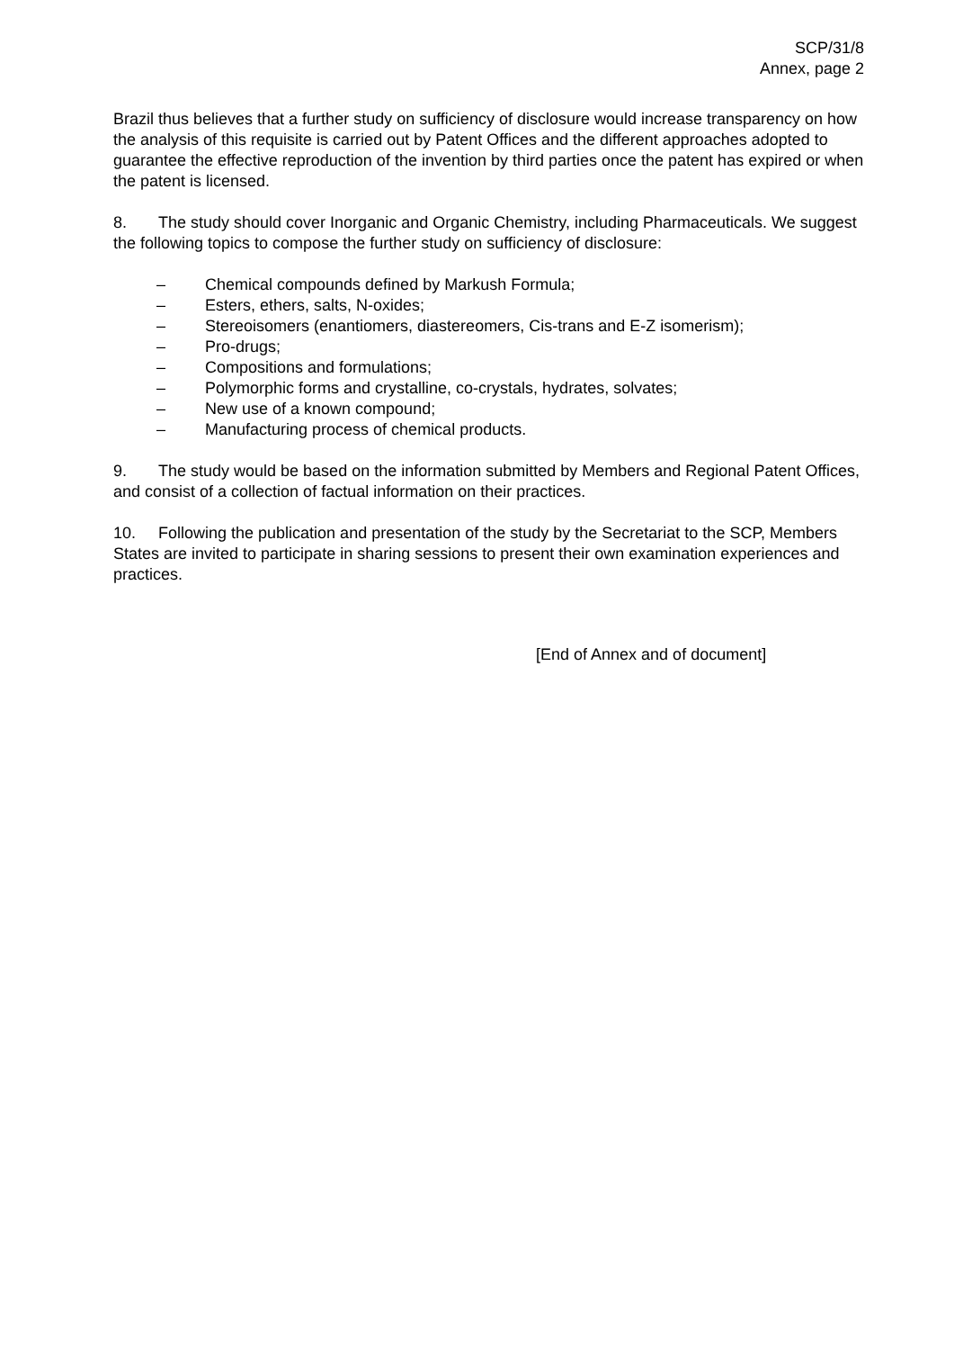SCP/31/8
Annex, page 2
Brazil thus believes that a further study on sufficiency of disclosure would increase transparency on how the analysis of this requisite is carried out by Patent Offices and the different approaches adopted to guarantee the effective reproduction of the invention by third parties once the patent has expired or when the patent is licensed.
8. The study should cover Inorganic and Organic Chemistry, including Pharmaceuticals. We suggest the following topics to compose the further study on sufficiency of disclosure:
– Chemical compounds defined by Markush Formula;
– Esters, ethers, salts, N-oxides;
– Stereoisomers (enantiomers, diastereomers, Cis-trans and E-Z isomerism);
– Pro-drugs;
– Compositions and formulations;
– Polymorphic forms and crystalline, co-crystals, hydrates, solvates;
– New use of a known compound;
– Manufacturing process of chemical products.
9. The study would be based on the information submitted by Members and Regional Patent Offices, and consist of a collection of factual information on their practices.
10. Following the publication and presentation of the study by the Secretariat to the SCP, Members States are invited to participate in sharing sessions to present their own examination experiences and practices.
[End of Annex and of document]